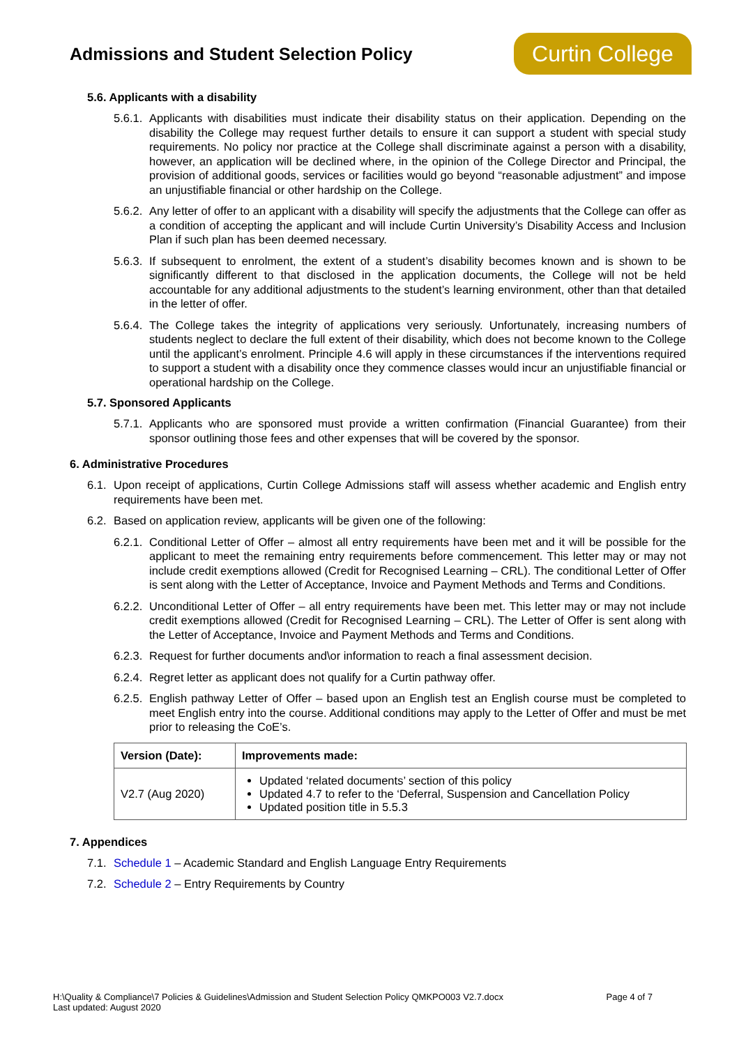Admissions and Student Selection Policy
Curtin College
5.6. Applicants with a disability
5.6.1. Applicants with disabilities must indicate their disability status on their application. Depending on the disability the College may request further details to ensure it can support a student with special study requirements. No policy nor practice at the College shall discriminate against a person with a disability, however, an application will be declined where, in the opinion of the College Director and Principal, the provision of additional goods, services or facilities would go beyond “reasonable adjustment” and impose an unjustifiable financial or other hardship on the College.
5.6.2. Any letter of offer to an applicant with a disability will specify the adjustments that the College can offer as a condition of accepting the applicant and will include Curtin University’s Disability Access and Inclusion Plan if such plan has been deemed necessary.
5.6.3. If subsequent to enrolment, the extent of a student’s disability becomes known and is shown to be significantly different to that disclosed in the application documents, the College will not be held accountable for any additional adjustments to the student’s learning environment, other than that detailed in the letter of offer.
5.6.4. The College takes the integrity of applications very seriously. Unfortunately, increasing numbers of students neglect to declare the full extent of their disability, which does not become known to the College until the applicant’s enrolment. Principle 4.6 will apply in these circumstances if the interventions required to support a student with a disability once they commence classes would incur an unjustifiable financial or operational hardship on the College.
5.7. Sponsored Applicants
5.7.1. Applicants who are sponsored must provide a written confirmation (Financial Guarantee) from their sponsor outlining those fees and other expenses that will be covered by the sponsor.
6. Administrative Procedures
6.1. Upon receipt of applications, Curtin College Admissions staff will assess whether academic and English entry requirements have been met.
6.2. Based on application review, applicants will be given one of the following:
6.2.1. Conditional Letter of Offer – almost all entry requirements have been met and it will be possible for the applicant to meet the remaining entry requirements before commencement. This letter may or may not include credit exemptions allowed (Credit for Recognised Learning – CRL). The conditional Letter of Offer is sent along with the Letter of Acceptance, Invoice and Payment Methods and Terms and Conditions.
6.2.2. Unconditional Letter of Offer – all entry requirements have been met. This letter may or may not include credit exemptions allowed (Credit for Recognised Learning – CRL). The Letter of Offer is sent along with the Letter of Acceptance, Invoice and Payment Methods and Terms and Conditions.
6.2.3. Request for further documents and\or information to reach a final assessment decision.
6.2.4. Regret letter as applicant does not qualify for a Curtin pathway offer.
6.2.5. English pathway Letter of Offer – based upon an English test an English course must be completed to meet English entry into the course. Additional conditions may apply to the Letter of Offer and must be met prior to releasing the CoE’s.
| Version (Date): | Improvements made: |
| --- | --- |
| V2.7 (Aug 2020) | Updated ‘related documents’ section of this policy Updated 4.7 to refer to the ‘Deferral, Suspension and Cancellation Policy Updated position title in 5.5.3 |
7. Appendices
7.1. Schedule 1 – Academic Standard and English Language Entry Requirements
7.2. Schedule 2 – Entry Requirements by Country
H:\Quality & Compliance\7 Policies & Guidelines\Admission and Student Selection Policy QMKPO003 V2.7.docx
Last updated: August 2020 Page 4 of 7